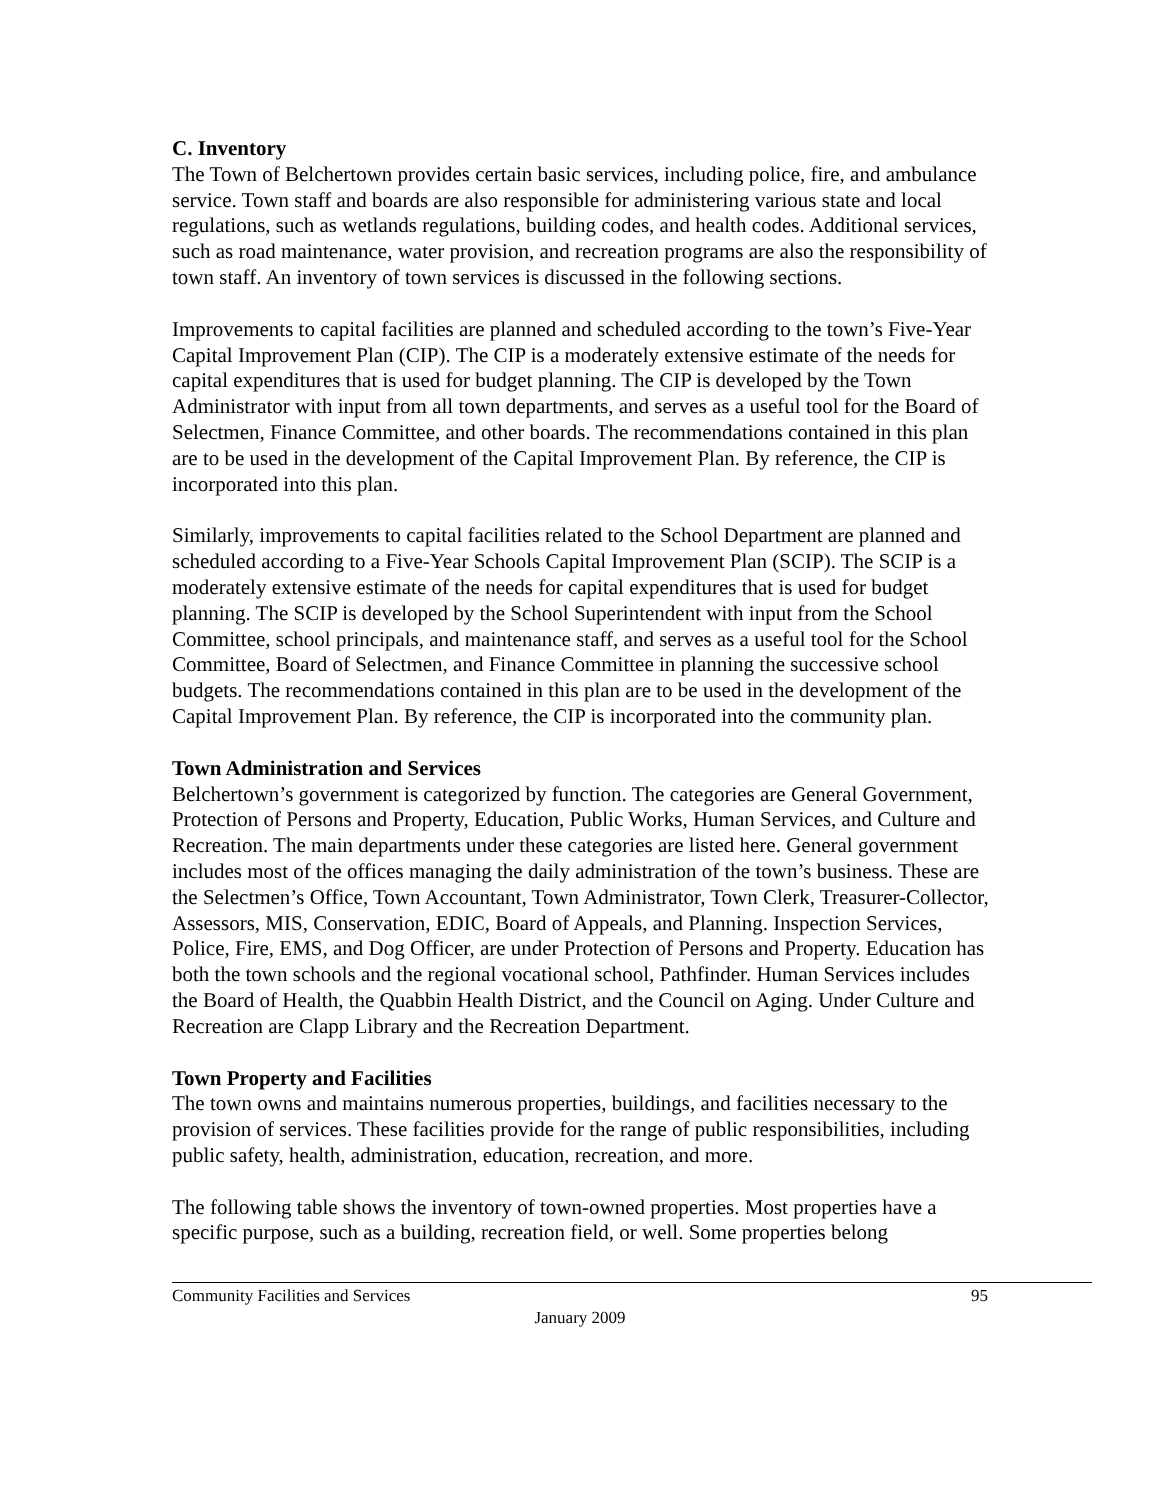C. Inventory
The Town of Belchertown provides certain basic services, including police, fire, and ambulance service. Town staff and boards are also responsible for administering various state and local regulations, such as wetlands regulations, building codes, and health codes. Additional services, such as road maintenance, water provision, and recreation programs are also the responsibility of town staff. An inventory of town services is discussed in the following sections.
Improvements to capital facilities are planned and scheduled according to the town’s Five-Year Capital Improvement Plan (CIP). The CIP is a moderately extensive estimate of the needs for capital expenditures that is used for budget planning. The CIP is developed by the Town Administrator with input from all town departments, and serves as a useful tool for the Board of Selectmen, Finance Committee, and other boards. The recommendations contained in this plan are to be used in the development of the Capital Improvement Plan. By reference, the CIP is incorporated into this plan.
Similarly, improvements to capital facilities related to the School Department are planned and scheduled according to a Five-Year Schools Capital Improvement Plan (SCIP). The SCIP is a moderately extensive estimate of the needs for capital expenditures that is used for budget planning. The SCIP is developed by the School Superintendent with input from the School Committee, school principals, and maintenance staff, and serves as a useful tool for the School Committee, Board of Selectmen, and Finance Committee in planning the successive school budgets. The recommendations contained in this plan are to be used in the development of the Capital Improvement Plan. By reference, the CIP is incorporated into the community plan.
Town Administration and Services
Belchertown’s government is categorized by function. The categories are General Government, Protection of Persons and Property, Education, Public Works, Human Services, and Culture and Recreation. The main departments under these categories are listed here. General government includes most of the offices managing the daily administration of the town’s business. These are the Selectmen’s Office, Town Accountant, Town Administrator, Town Clerk, Treasurer-Collector, Assessors, MIS, Conservation, EDIC, Board of Appeals, and Planning. Inspection Services, Police, Fire, EMS, and Dog Officer, are under Protection of Persons and Property. Education has both the town schools and the regional vocational school, Pathfinder. Human Services includes the Board of Health, the Quabbin Health District, and the Council on Aging. Under Culture and Recreation are Clapp Library and the Recreation Department.
Town Property and Facilities
The town owns and maintains numerous properties, buildings, and facilities necessary to the provision of services. These facilities provide for the range of public responsibilities, including public safety, health, administration, education, recreation, and more.
The following table shows the inventory of town-owned properties. Most properties have a specific purpose, such as a building, recreation field, or well. Some properties belong
Community Facilities and Services 95
January 2009